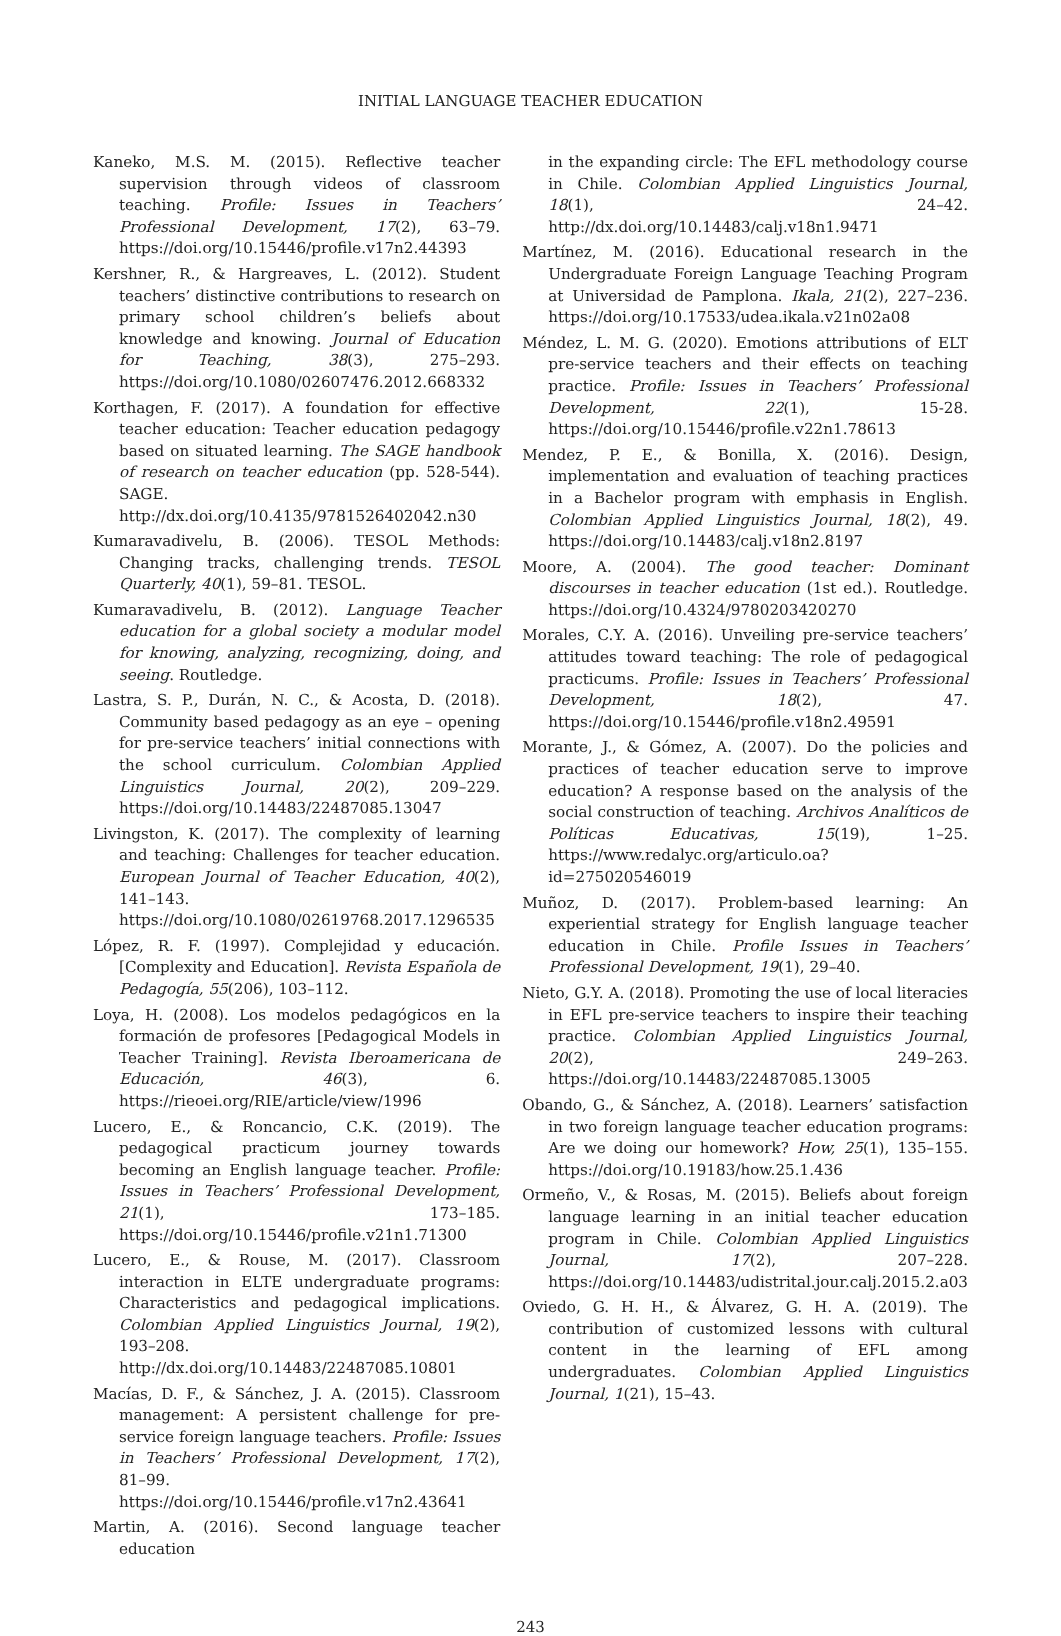INITIAL LANGUAGE TEACHER EDUCATION
Kaneko, M.S. M. (2015). Reflective teacher supervision through videos of classroom teaching. Profile: Issues in Teachers’ Professional Development, 17(2), 63–79. https://doi.org/10.15446/profile.v17n2.44393
Kershner, R., & Hargreaves, L. (2012). Student teachers’ distinctive contributions to research on primary school children’s beliefs about knowledge and knowing. Journal of Education for Teaching, 38(3), 275–293. https://doi.org/10.1080/02607476.2012.668332
Korthagen, F. (2017). A foundation for effective teacher education: Teacher education pedagogy based on situated learning. The SAGE handbook of research on teacher education (pp. 528-544). SAGE. http://dx.doi.org/10.4135/9781526402042.n30
Kumaravadivelu, B. (2006). TESOL Methods: Changing tracks, challenging trends. TESOL Quarterly, 40(1), 59–81. TESOL.
Kumaravadivelu, B. (2012). Language Teacher education for a global society a modular model for knowing, analyzing, recognizing, doing, and seeing. Routledge.
Lastra, S. P., Durán, N. C., & Acosta, D. (2018). Community based pedagogy as an eye – opening for pre-service teachers’ initial connections with the school curriculum. Colombian Applied Linguistics Journal, 20(2), 209–229. https://doi.org/10.14483/22487085.13047
Livingston, K. (2017). The complexity of learning and teaching: Challenges for teacher education. European Journal of Teacher Education, 40(2), 141–143. https://doi.org/10.1080/02619768.2017.1296535
López, R. F. (1997). Complejidad y educación. [Complexity and Education]. Revista Española de Pedagogía, 55(206), 103–112.
Loya, H. (2008). Los modelos pedagógicos en la formación de profesores [Pedagogical Models in Teacher Training]. Revista Iberoamericana de Educación, 46(3), 6. https://rieoei.org/RIE/article/view/1996
Lucero, E., & Roncancio, C.K. (2019). The pedagogical practicum journey towards becoming an English language teacher. Profile: Issues in Teachers’ Professional Development, 21(1), 173–185. https://doi.org/10.15446/profile.v21n1.71300
Lucero, E., & Rouse, M. (2017). Classroom interaction in ELTE undergraduate programs: Characteristics and pedagogical implications. Colombian Applied Linguistics Journal, 19(2), 193–208. http://dx.doi.org/10.14483/22487085.10801
Macías, D. F., & Sánchez, J. A. (2015). Classroom management: A persistent challenge for pre-service foreign language teachers. Profile: Issues in Teachers’ Professional Development, 17(2), 81–99. https://doi.org/10.15446/profile.v17n2.43641
Martin, A. (2016). Second language teacher education
in the expanding circle: The EFL methodology course in Chile. Colombian Applied Linguistics Journal, 18(1), 24–42. http://dx.doi.org/10.14483/calj.v18n1.9471
Martínez, M. (2016). Educational research in the Undergraduate Foreign Language Teaching Program at Universidad de Pamplona. Ikala, 21(2), 227–236. https://doi.org/10.17533/udea.ikala.v21n02a08
Méndez, L. M. G. (2020). Emotions attributions of ELT pre-service teachers and their effects on teaching practice. Profile: Issues in Teachers’ Professional Development, 22(1), 15-28. https://doi.org/10.15446/profile.v22n1.78613
Mendez, P. E., & Bonilla, X. (2016). Design, implementation and evaluation of teaching practices in a Bachelor program with emphasis in English. Colombian Applied Linguistics Journal, 18(2), 49. https://doi.org/10.14483/calj.v18n2.8197
Moore, A. (2004). The good teacher: Dominant discourses in teacher education (1st ed.). Routledge. https://doi.org/10.4324/9780203420270
Morales, C.Y. A. (2016). Unveiling pre-service teachers’ attitudes toward teaching: The role of pedagogical practicums. Profile: Issues in Teachers’ Professional Development, 18(2), 47. https://doi.org/10.15446/profile.v18n2.49591
Morante, J., & Gómez, A. (2007). Do the policies and practices of teacher education serve to improve education? A response based on the analysis of the social construction of teaching. Archivos Analíticos de Políticas Educativas, 15(19), 1–25. https://www.redalyc.org/articulo.oa?id=275020546019
Muñoz, D. (2017). Problem-based learning: An experiential strategy for English language teacher education in Chile. Profile Issues in Teachers’ Professional Development, 19(1), 29–40.
Nieto, G.Y. A. (2018). Promoting the use of local literacies in EFL pre-service teachers to inspire their teaching practice. Colombian Applied Linguistics Journal, 20(2), 249–263. https://doi.org/10.14483/22487085.13005
Obando, G., & Sánchez, A. (2018). Learners’ satisfaction in two foreign language teacher education programs: Are we doing our homework? How, 25(1), 135–155. https://doi.org/10.19183/how.25.1.436
Ormeño, V., & Rosas, M. (2015). Beliefs about foreign language learning in an initial teacher education program in Chile. Colombian Applied Linguistics Journal, 17(2), 207–228. https://doi.org/10.14483/udistrital.jour.calj.2015.2.a03
Oviedo, G. H. H., & Álvarez, G. H. A. (2019). The contribution of customized lessons with cultural content in the learning of EFL among undergraduates. Colombian Applied Linguistics Journal, 1(21), 15–43.
243